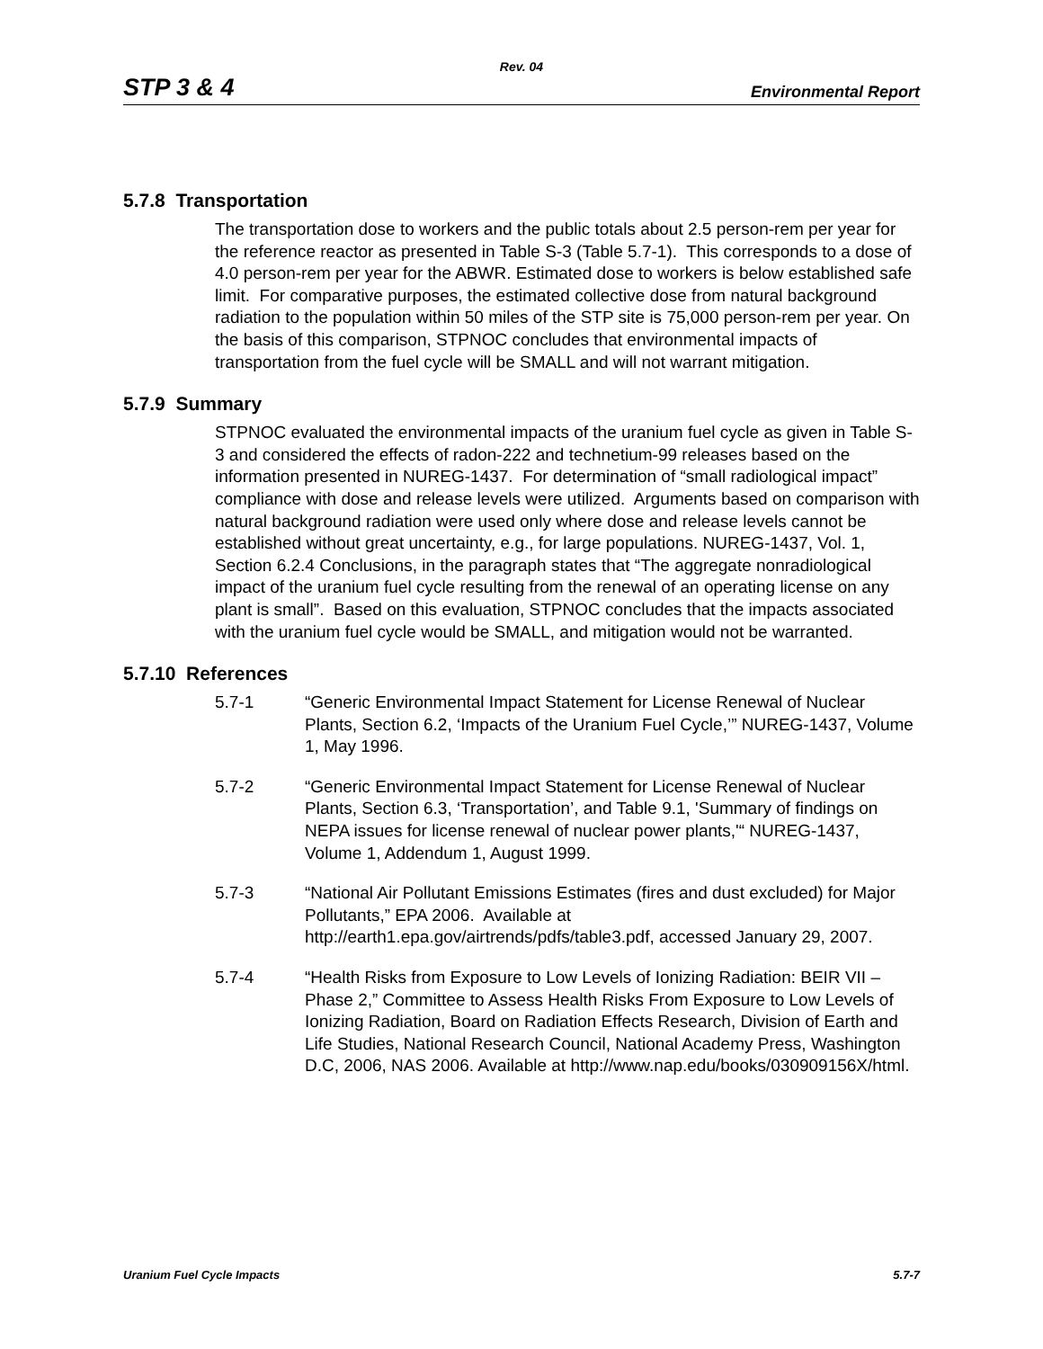Rev. 04
STP 3 & 4 Environmental Report
5.7.8 Transportation
The transportation dose to workers and the public totals about 2.5 person-rem per year for the reference reactor as presented in Table S-3 (Table 5.7-1). This corresponds to a dose of 4.0 person-rem per year for the ABWR. Estimated dose to workers is below established safe limit. For comparative purposes, the estimated collective dose from natural background radiation to the population within 50 miles of the STP site is 75,000 person-rem per year. On the basis of this comparison, STPNOC concludes that environmental impacts of transportation from the fuel cycle will be SMALL and will not warrant mitigation.
5.7.9 Summary
STPNOC evaluated the environmental impacts of the uranium fuel cycle as given in Table S-3 and considered the effects of radon-222 and technetium-99 releases based on the information presented in NUREG-1437. For determination of “small radiological impact” compliance with dose and release levels were utilized. Arguments based on comparison with natural background radiation were used only where dose and release levels cannot be established without great uncertainty, e.g., for large populations. NUREG-1437, Vol. 1, Section 6.2.4 Conclusions, in the paragraph states that “The aggregate nonradiological impact of the uranium fuel cycle resulting from the renewal of an operating license on any plant is small”. Based on this evaluation, STPNOC concludes that the impacts associated with the uranium fuel cycle would be SMALL, and mitigation would not be warranted.
5.7.10 References
5.7-1 “Generic Environmental Impact Statement for License Renewal of Nuclear Plants, Section 6.2, ‘Impacts of the Uranium Fuel Cycle,’” NUREG-1437, Volume 1, May 1996.
5.7-2 “Generic Environmental Impact Statement for License Renewal of Nuclear Plants, Section 6.3, ‘Transportation’, and Table 9.1, 'Summary of findings on NEPA issues for license renewal of nuclear power plants,'“ NUREG-1437, Volume 1, Addendum 1, August 1999.
5.7-3 “National Air Pollutant Emissions Estimates (fires and dust excluded) for Major Pollutants,” EPA 2006. Available at http://earth1.epa.gov/airtrends/pdfs/table3.pdf, accessed January 29, 2007.
5.7-4 “Health Risks from Exposure to Low Levels of Ionizing Radiation: BEIR VII – Phase 2,” Committee to Assess Health Risks From Exposure to Low Levels of Ionizing Radiation, Board on Radiation Effects Research, Division of Earth and Life Studies, National Research Council, National Academy Press, Washington D.C, 2006, NAS 2006. Available at http://www.nap.edu/books/030909156X/html.
Uranium Fuel Cycle Impacts 5.7-7